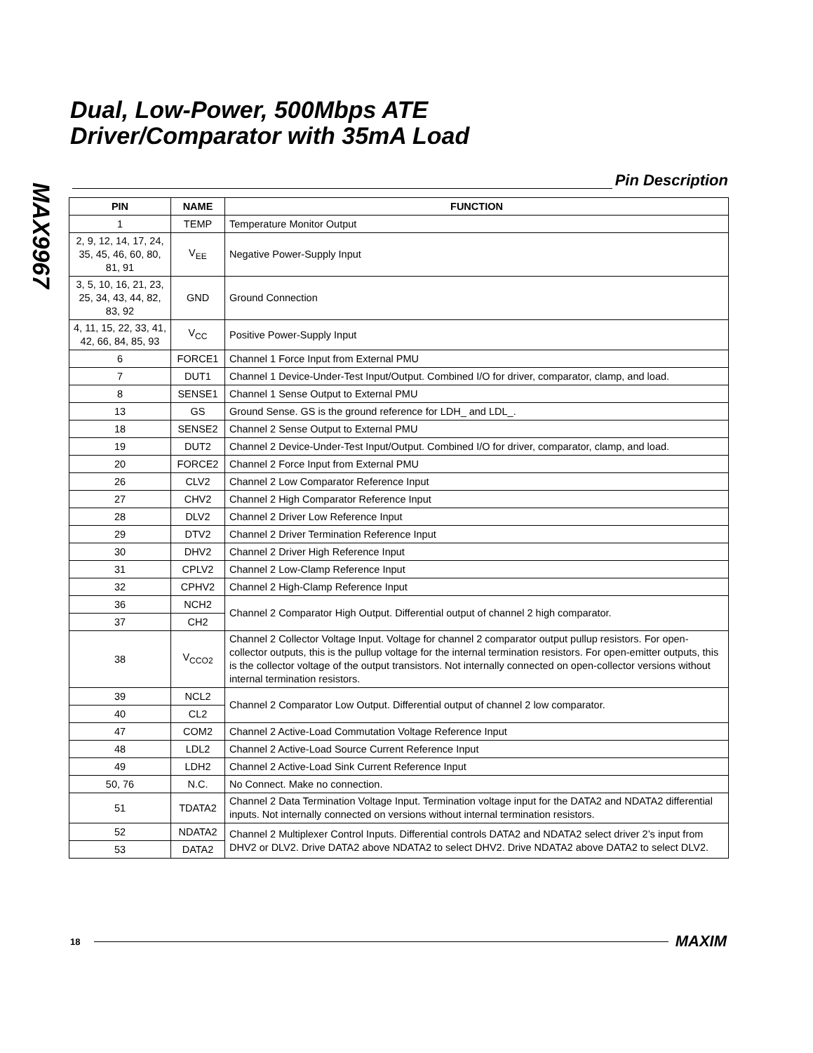MAX9967
Dual, Low-Power, 500Mbps ATE
Driver/Comparator with 35mA Load
Pin Description
| PIN | NAME | FUNCTION |
| --- | --- | --- |
| 1 | TEMP | Temperature Monitor Output |
| 2, 9, 12, 14, 17, 24, 35, 45, 46, 60, 80, 81, 91 | V<sub>EE</sub> | Negative Power-Supply Input |
| 3, 5, 10, 16, 21, 23, 25, 34, 43, 44, 82, 83, 92 | GND | Ground Connection |
| 4, 11, 15, 22, 33, 41, 42, 66, 84, 85, 93 | V<sub>CC</sub> | Positive Power-Supply Input |
| 6 | FORCE1 | Channel 1 Force Input from External PMU |
| 7 | DUT1 | Channel 1 Device-Under-Test Input/Output. Combined I/O for driver, comparator, clamp, and load. |
| 8 | SENSE1 | Channel 1 Sense Output to External PMU |
| 13 | GS | Ground Sense. GS is the ground reference for LDH_ and LDL_. |
| 18 | SENSE2 | Channel 2 Sense Output to External PMU |
| 19 | DUT2 | Channel 2 Device-Under-Test Input/Output. Combined I/O for driver, comparator, clamp, and load. |
| 20 | FORCE2 | Channel 2 Force Input from External PMU |
| 26 | CLV2 | Channel 2 Low Comparator Reference Input |
| 27 | CHV2 | Channel 2 High Comparator Reference Input |
| 28 | DLV2 | Channel 2 Driver Low Reference Input |
| 29 | DTV2 | Channel 2 Driver Termination Reference Input |
| 30 | DHV2 | Channel 2 Driver High Reference Input |
| 31 | CPLV2 | Channel 2 Low-Clamp Reference Input |
| 32 | CPHV2 | Channel 2 High-Clamp Reference Input |
| 36 | NCH2 | Channel 2 Comparator High Output. Differential output of channel 2 high comparator. |
| 37 | CH2 | |
| 38 | V<sub>CCO2</sub> | Channel 2 Collector Voltage Input. Voltage for channel 2 comparator output pullup resistors. For open-collector outputs, this is the pullup voltage for the internal termination resistors. For open-emitter outputs, this is the collector voltage of the output transistors. Not internally connected on open-collector versions without internal termination resistors. |
| 39 | NCL2 | Channel 2 Comparator Low Output. Differential output of channel 2 low comparator. |
| 40 | CL2 | |
| 47 | COM2 | Channel 2 Active-Load Commutation Voltage Reference Input |
| 48 | LDL2 | Channel 2 Active-Load Source Current Reference Input |
| 49 | LDH2 | Channel 2 Active-Load Sink Current Reference Input |
| 50, 76 | N.C. | No Connect. Make no connection. |
| 51 | TDATA2 | Channel 2 Data Termination Voltage Input. Termination voltage input for the DATA2 and NDATA2 differential inputs. Not internally connected on versions without internal termination resistors. |
| 52 | NDATA2 | Channel 2 Multiplexer Control Inputs. Differential controls DATA2 and NDATA2 select driver 2’s input from DHV2 or DLV2. Drive DATA2 above NDATA2 to select DHV2. Drive NDATA2 above DATA2 to select DLV2. |
| 53 | DATA2 | |
18 MAXIM